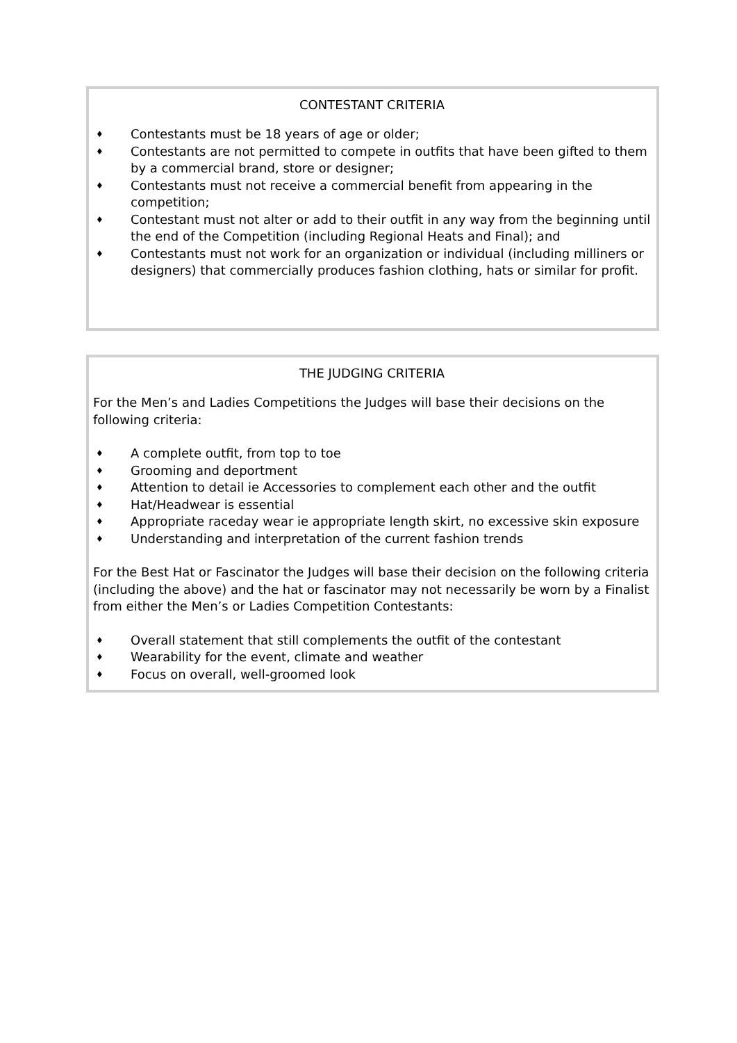CONTESTANT CRITERIA
♦ Contestants must be 18 years of age or older;
♦ Contestants are not permitted to compete in outfits that have been gifted to them by a commercial brand, store or designer;
♦ Contestants must not receive a commercial benefit from appearing in the competition;
♦ Contestant must not alter or add to their outfit in any way from the beginning until the end of the Competition (including Regional Heats and Final); and
♦ Contestants must not work for an organization or individual (including milliners or designers) that commercially produces fashion clothing, hats or similar for profit.
THE JUDGING CRITERIA
For the Men’s and Ladies Competitions the Judges will base their decisions on the following criteria:
♦ A complete outfit, from top to toe
♦ Grooming and deportment
♦ Attention to detail ie Accessories to complement each other and the outfit
♦ Hat/Headwear is essential
♦ Appropriate raceday wear ie appropriate length skirt, no excessive skin exposure
♦ Understanding and interpretation of the current fashion trends
For the Best Hat or Fascinator the Judges will base their decision on the following criteria (including the above) and the hat or fascinator may not necessarily be worn by a Finalist from either the Men’s or Ladies Competition Contestants:
♦ Overall statement that still complements the outfit of the contestant
♦ Wearability for the event, climate and weather
♦ Focus on overall, well-groomed look